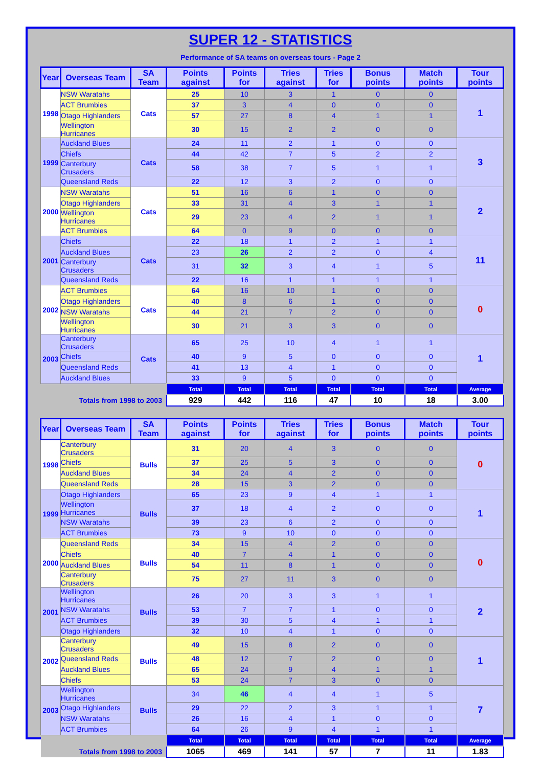SUPER 12 - STATISTICS
Performance of SA teams on overseas tours - Page 2
| Year | Overseas Team | SA Team | Points against | Points for | Tries against | Tries for | Bonus points | Match points | Tour points |
| --- | --- | --- | --- | --- | --- | --- | --- | --- | --- |
| 1998 | NSW Waratahs | Cats | 25 | 10 | 3 | 1 | 0 | 0 | 1 |
| | ACT Brumbies | | 37 | 3 | 4 | 0 | 0 | 0 | |
| | Otago Highlanders | | 57 | 27 | 8 | 4 | 1 | 1 | |
| | Wellington Hurricanes | | 30 | 15 | 2 | 2 | 0 | 0 | |
| 1999 | Auckland Blues | Cats | 24 | 11 | 2 | 1 | 0 | 0 | 3 |
| | Chiefs | | 44 | 42 | 7 | 5 | 2 | 2 | |
| | Canterbury Crusaders | | 58 | 38 | 7 | 5 | 1 | 1 | |
| | Queensland Reds | | 22 | 12 | 3 | 2 | 0 | 0 | |
| 2000 | NSW Waratahs | Cats | 51 | 16 | 6 | 1 | 0 | 0 | 2 |
| | Otago Highlanders | | 33 | 31 | 4 | 3 | 1 | 1 | |
| | Wellington Hurricanes | | 29 | 23 | 4 | 2 | 1 | 1 | |
| | ACT Brumbies | | 64 | 0 | 9 | 0 | 0 | 0 | |
| 2001 | Chiefs | Cats | 22 | 18 | 1 | 2 | 1 | 1 | 11 |
| | Auckland Blues | | 23 | 26 | 2 | 2 | 0 | 4 | |
| | Canterbury Crusaders | | 31 | 32 | 3 | 4 | 1 | 5 | |
| | Queensland Reds | | 22 | 16 | 1 | 1 | 1 | 1 | |
| 2002 | ACT Brumbies | Cats | 64 | 16 | 10 | 1 | 0 | 0 | 0 |
| | Otago Highlanders | | 40 | 8 | 6 | 1 | 0 | 0 | |
| | NSW Waratahs | | 44 | 21 | 7 | 2 | 0 | 0 | |
| | Wellington Hurricanes | | 30 | 21 | 3 | 3 | 0 | 0 | |
| 2003 | Canterbury Crusaders | Cats | 65 | 25 | 10 | 4 | 1 | 1 | 1 |
| | Chiefs | | 40 | 9 | 5 | 0 | 0 | 0 | |
| | Queensland Reds | | 41 | 13 | 4 | 1 | 0 | 0 | |
| | Auckland Blues | | 33 | 9 | 5 | 0 | 0 | 0 | |
| | | | Total | Total | Total | Total | Total | Total | Average |
| Totals from 1998 to 2003 | | | 929 | 442 | 116 | 47 | 10 | 18 | 3.00 |
| Year | Overseas Team | SA Team | Points against | Points for | Tries against | Tries for | Bonus points | Match points | Tour points |
| --- | --- | --- | --- | --- | --- | --- | --- | --- | --- |
| 1998 | Canterbury Crusaders | Bulls | 31 | 20 | 4 | 3 | 0 | 0 | 0 |
| | Chiefs | | 37 | 25 | 5 | 3 | 0 | 0 | |
| | Auckland Blues | | 34 | 24 | 4 | 2 | 0 | 0 | |
| | Queensland Reds | | 28 | 15 | 3 | 2 | 0 | 0 | |
| 1999 | Otago Highlanders | Bulls | 65 | 23 | 9 | 4 | 1 | 1 | 1 |
| | Wellington Hurricanes | | 37 | 18 | 4 | 2 | 0 | 0 | |
| | NSW Waratahs | | 39 | 23 | 6 | 2 | 0 | 0 | |
| | ACT Brumbies | | 73 | 9 | 10 | 0 | 0 | 0 | |
| 2000 | Queensland Reds | Bulls | 34 | 15 | 4 | 2 | 0 | 0 | 0 |
| | Chiefs | | 40 | 7 | 4 | 1 | 0 | 0 | |
| | Auckland Blues | | 54 | 11 | 8 | 1 | 0 | 0 | |
| | Canterbury Crusaders | | 75 | 27 | 11 | 3 | 0 | 0 | |
| 2001 | Wellington Hurricanes | Bulls | 26 | 20 | 3 | 3 | 1 | 1 | 2 |
| | NSW Waratahs | | 53 | 7 | 7 | 1 | 0 | 0 | |
| | ACT Brumbies | | 39 | 30 | 5 | 4 | 1 | 1 | |
| | Otago Highlanders | | 32 | 10 | 4 | 1 | 0 | 0 | |
| 2002 | Canterbury Crusaders | Bulls | 49 | 15 | 8 | 2 | 0 | 0 | 1 |
| | Queensland Reds | | 48 | 12 | 7 | 2 | 0 | 0 | |
| | Auckland Blues | | 65 | 24 | 9 | 4 | 1 | 1 | |
| | Chiefs | | 53 | 24 | 7 | 3 | 0 | 0 | |
| 2003 | Wellington Hurricanes | Bulls | 34 | 46 | 4 | 4 | 1 | 5 | 7 |
| | Otago Highlanders | | 29 | 22 | 2 | 3 | 1 | 1 | |
| | NSW Waratahs | | 26 | 16 | 4 | 1 | 0 | 0 | |
| | ACT Brumbies | | 64 | 26 | 9 | 4 | 1 | 1 | |
| | | | Total | Total | Total | Total | Total | Total | Average |
| Totals from 1998 to 2003 | | | 1065 | 469 | 141 | 57 | 7 | 11 | 1.83 |